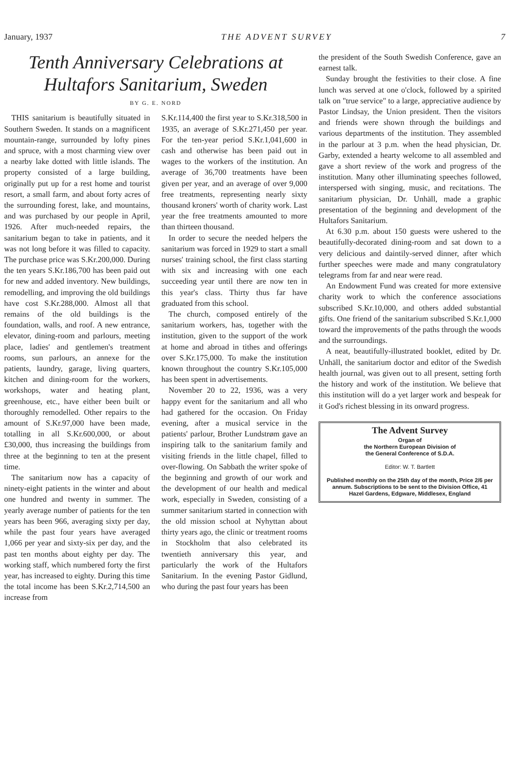January, 1937 THE ADVENT SURVEY 7
Tenth Anniversary Celebrations at Hultafors Sanitarium, Sweden
BY G. E. NORD
THIS sanitarium is beautifully situated in Southern Sweden. It stands on a magnificent mountain-range, surrounded by lofty pines and spruce, with a most charming view over a nearby lake dotted with little islands. The property consisted of a large building, originally put up for a rest home and tourist resort, a small farm, and about forty acres of the surrounding forest, lake, and mountains, and was purchased by our people in April, 1926. After much-needed repairs, the sanitarium began to take in patients, and it was not long before it was filled to capacity. The purchase price was S.Kr.200,000. During the ten years S.Kr.186,700 has been paid out for new and added inventory. New buildings, remodelling, and improving the old buildings have cost S.Kr.288,000. Almost all that remains of the old buildings is the foundation, walls, and roof. A new entrance, elevator, dining-room and parlours, meeting place, ladies' and gentlemen's treatment rooms, sun parlours, an annexe for the patients, laundry, garage, living quarters, kitchen and dining-room for the workers, workshops, water and heating plant, greenhouse, etc., have either been built or thoroughly remodelled. Other repairs to the amount of S.Kr.97,000 have been made, totalling in all S.Kr.600,000, or about £30,000, thus increasing the buildings from three at the beginning to ten at the present time.
The sanitarium now has a capacity of ninety-eight patients in the winter and about one hundred and twenty in summer. The yearly average number of patients for the ten years has been 966, averaging sixty per day, while the past four years have averaged 1,066 per year and sixty-six per day, and the past ten months about eighty per day. The working staff, which numbered forty the first year, has increased to eighty. During this time the total income has been S.Kr.2,714,500 an increase from
S.Kr.114,400 the first year to S.Kr.318,500 in 1935, an average of S.Kr.271,450 per year. For the ten-year period S.Kr.1,041,600 in cash and otherwise has been paid out in wages to the workers of the institution. An average of 36,700 treatments have been given per year, and an average of over 9,000 free treatments, representing nearly sixty thousand kroners' worth of charity work. Last year the free treatments amounted to more than thirteen thousand.
In order to secure the needed helpers the sanitarium was forced in 1929 to start a small nurses' training school, the first class starting with six and increasing with one each succeeding year until there are now ten in this year's class. Thirty thus far have graduated from this school.
The church, composed entirely of the sanitarium workers, has, together with the institution, given to the support of the work at home and abroad in tithes and offerings over S.Kr.175,000. To make the institution known throughout the country S.Kr.105,000 has been spent in advertisements.
November 20 to 22, 1936, was a very happy event for the sanitarium and all who had gathered for the occasion. On Friday evening, after a musical service in the patients' parlour, Brother Lundstrøm gave an inspiring talk to the sanitarium family and visiting friends in the little chapel, filled to over-flowing. On Sabbath the writer spoke of the beginning and growth of our work and the development of our health and medical work, especially in Sweden, consisting of a summer sanitarium started in connection with the old mission school at Nyhyttan about thirty years ago, the clinic or treatment rooms in Stockholm that also celebrated its twentieth anniversary this year, and particularly the work of the Hultafors Sanitarium. In the evening Pastor Gidlund, who during the past four years has been
the president of the South Swedish Conference, gave an earnest talk.
Sunday brought the festivities to their close. A fine lunch was served at one o'clock, followed by a spirited talk on "true service" to a large, appreciative audience by Pastor Lindsay, the Union president. Then the visitors and friends were shown through the buildings and various departments of the institution. They assembled in the parlour at 3 p.m. when the head physician, Dr. Garby, extended a hearty welcome to all assembled and gave a short review of the work and progress of the institution. Many other illuminating speeches followed, interspersed with singing, music, and recitations. The sanitarium physician, Dr. Unhäll, made a graphic presentation of the beginning and development of the Hultafors Sanitarium.
At 6.30 p.m. about 150 guests were ushered to the beautifully-decorated dining-room and sat down to a very delicious and daintily-served dinner, after which further speeches were made and many congratulatory telegrams from far and near were read.
An Endowment Fund was created for more extensive charity work to which the conference associations subscribed S.Kr.10,000, and others added substantial gifts. One friend of the sanitarium subscribed S.Kr.1,000 toward the improvements of the paths through the woods and the surroundings.
A neat, beautifully-illustrated booklet, edited by Dr. Unhäll, the sanitarium doctor and editor of the Swedish health journal, was given out to all present, setting forth the history and work of the institution. We believe that this institution will do a yet larger work and bespeak for it God's richest blessing in its onward progress.
The Advent Survey
Organ of
the Northern European Division of
the General Conference of S.D.A.
Editor: W. T. Bartlett
Published monthly on the 25th day of the month, Price 2/6 per annum. Subscriptions to be sent to the Division Office, 41 Hazel Gardens, Edgware, Middlesex, England